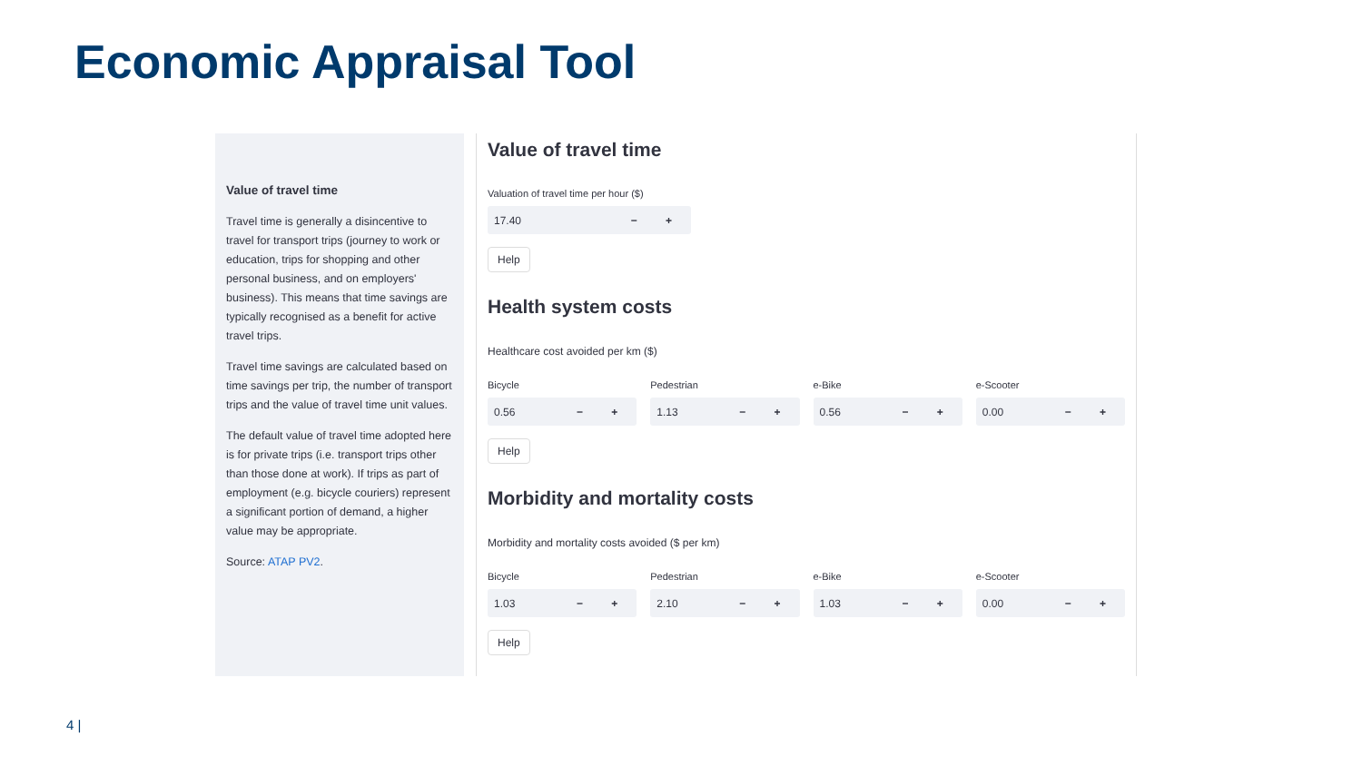Economic Appraisal Tool
Value of travel time
Travel time is generally a disincentive to travel for transport trips (journey to work or education, trips for shopping and other personal business, and on employers' business). This means that time savings are typically recognised as a benefit for active travel trips.
Travel time savings are calculated based on time savings per trip, the number of transport trips and the value of travel time unit values.
The default value of travel time adopted here is for private trips (i.e. transport trips other than those done at work). If trips as part of employment (e.g. bicycle couriers) represent a significant portion of demand, a higher value may be appropriate.
Source: ATAP PV2.
Value of travel time
Valuation of travel time per hour ($)
17.40 − +
Help
Health system costs
Healthcare cost avoided per km ($)
Bicycle
0.56 − +
Pedestrian
1.13 − +
e-Bike
0.56 − +
e-Scooter
0.00 − +
Help
Morbidity and mortality costs
Morbidity and mortality costs avoided ($ per km)
Bicycle
1.03 − +
Pedestrian
2.10 − +
e-Bike
1.03 − +
e-Scooter
0.00 − +
Help
4 |